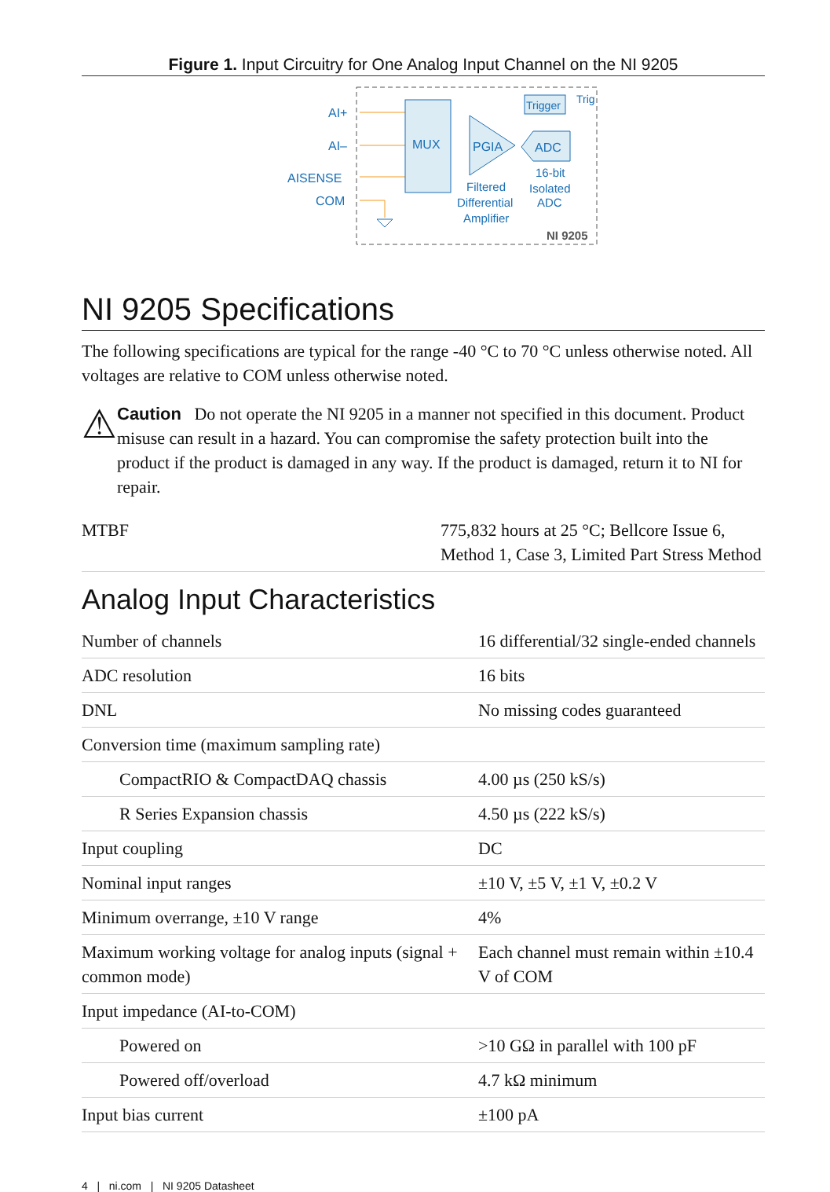Figure 1. Input Circuitry for One Analog Input Channel on the NI 9205
AI+
AI–
AISENSE
COM
MUX
PGIA
ADC
Trigger
Trig
Filtered
Differential
Amplifier
16-bit
Isolated
ADC
NI 9205
NI 9205 Specifications
The following specifications are typical for the range -40 °C to 70 °C unless otherwise noted. All voltages are relative to COM unless otherwise noted.
⚠
Caution Do not operate the NI 9205 in a manner not specified in this document. Product misuse can result in a hazard. You can compromise the safety protection built into the product if the product is damaged in any way. If the product is damaged, return it to NI for repair.
| MTBF | 775,832 hours at 25 °C; Bellcore Issue 6, Method 1, Case 3, Limited Part Stress Method |
Analog Input Characteristics
| Number of channels | 16 differential/32 single-ended channels |
| ADC resolution | 16 bits |
| DNL | No missing codes guaranteed |
| Conversion time (maximum sampling rate) | |
| CompactRIO & CompactDAQ chassis | 4.00 µs (250 kS/s) |
| R Series Expansion chassis | 4.50 µs (222 kS/s) |
| Input coupling | DC |
| Nominal input ranges | ±10 V, ±5 V, ±1 V, ±0.2 V |
| Minimum overrange, ±10 V range | 4% |
| Maximum working voltage for analog inputs (signal + common mode) | Each channel must remain within ±10.4 V of COM |
| Input impedance (AI-to-COM) | |
| Powered on | >10 GΩ in parallel with 100 pF |
| Powered off/overload | 4.7 kΩ minimum |
| Input bias current | ±100 pA |
4 | ni.com | NI 9205 Datasheet